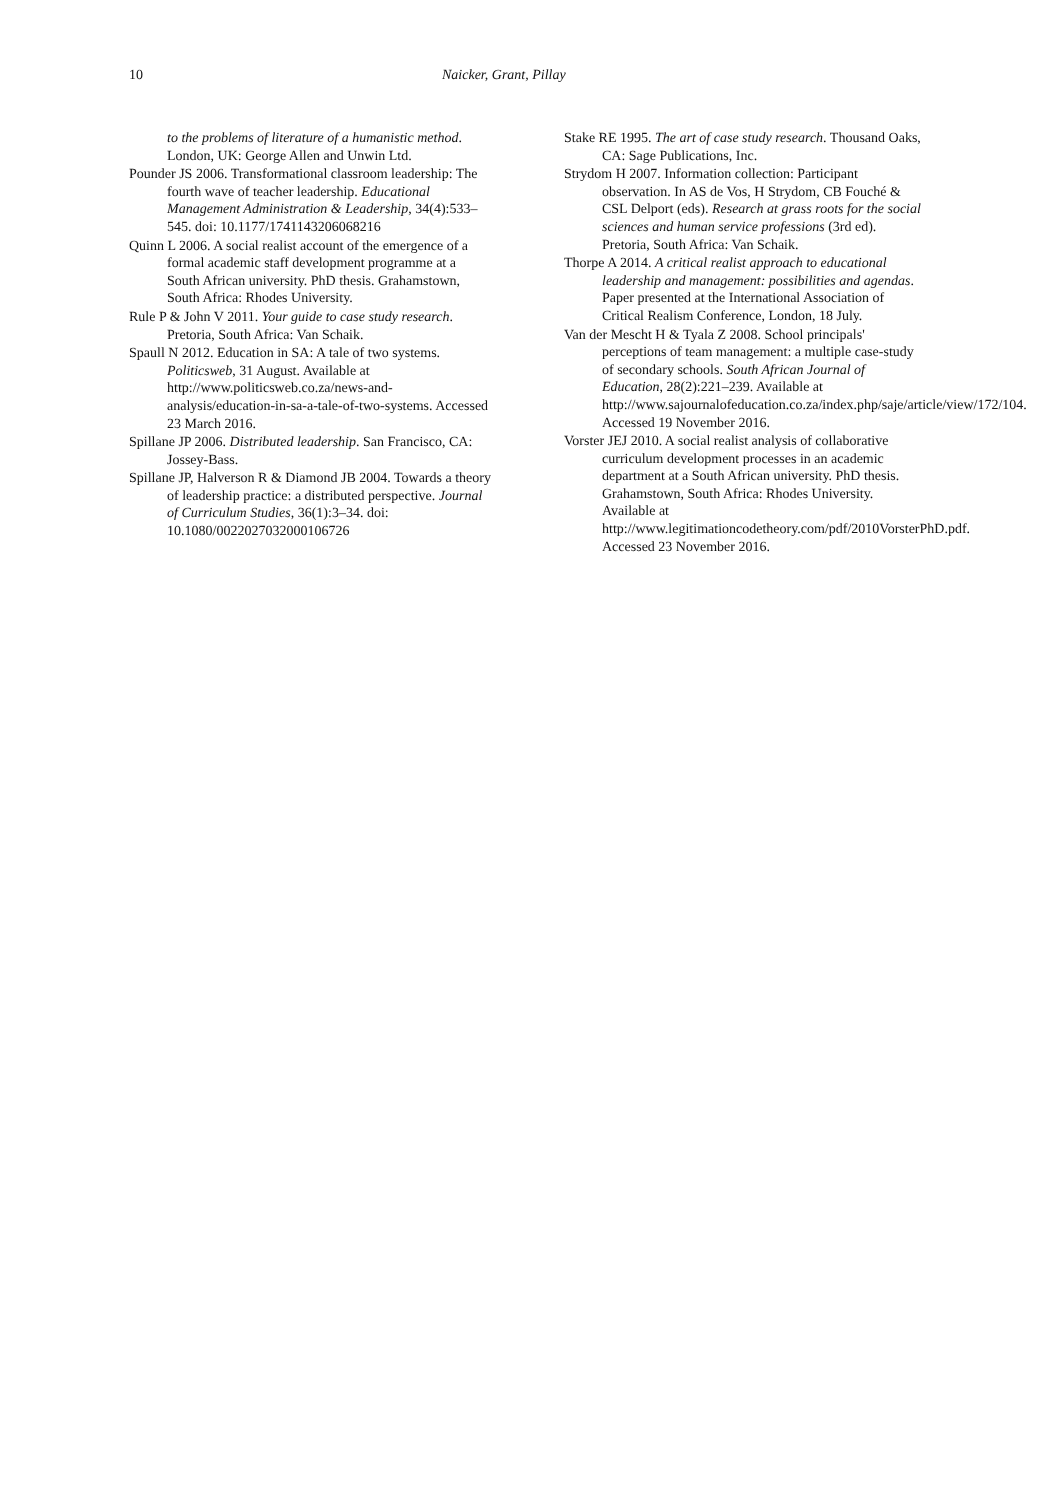10
Naicker, Grant, Pillay
to the problems of literature of a humanistic method. London, UK: George Allen and Unwin Ltd.
Pounder JS 2006. Transformational classroom leadership: The fourth wave of teacher leadership. Educational Management Administration & Leadership, 34(4):533–545. doi: 10.1177/1741143206068216
Quinn L 2006. A social realist account of the emergence of a formal academic staff development programme at a South African university. PhD thesis. Grahamstown, South Africa: Rhodes University.
Rule P & John V 2011. Your guide to case study research. Pretoria, South Africa: Van Schaik.
Spaull N 2012. Education in SA: A tale of two systems. Politicsweb, 31 August. Available at http://www.politicsweb.co.za/news-and-analysis/education-in-sa-a-tale-of-two-systems. Accessed 23 March 2016.
Spillane JP 2006. Distributed leadership. San Francisco, CA: Jossey-Bass.
Spillane JP, Halverson R & Diamond JB 2004. Towards a theory of leadership practice: a distributed perspective. Journal of Curriculum Studies, 36(1):3–34. doi: 10.1080/0022027032000106726
Stake RE 1995. The art of case study research. Thousand Oaks, CA: Sage Publications, Inc.
Strydom H 2007. Information collection: Participant observation. In AS de Vos, H Strydom, CB Fouché & CSL Delport (eds). Research at grass roots for the social sciences and human service professions (3rd ed). Pretoria, South Africa: Van Schaik.
Thorpe A 2014. A critical realist approach to educational leadership and management: possibilities and agendas. Paper presented at the International Association of Critical Realism Conference, London, 18 July.
Van der Mescht H & Tyala Z 2008. School principals' perceptions of team management: a multiple case-study of secondary schools. South African Journal of Education, 28(2):221–239. Available at http://www.sajournalofeducation.co.za/index.php/saje/article/view/172/104. Accessed 19 November 2016.
Vorster JEJ 2010. A social realist analysis of collaborative curriculum development processes in an academic department at a South African university. PhD thesis. Grahamstown, South Africa: Rhodes University. Available at http://www.legitimationcodetheory.com/pdf/2010VorsterPhD.pdf. Accessed 23 November 2016.